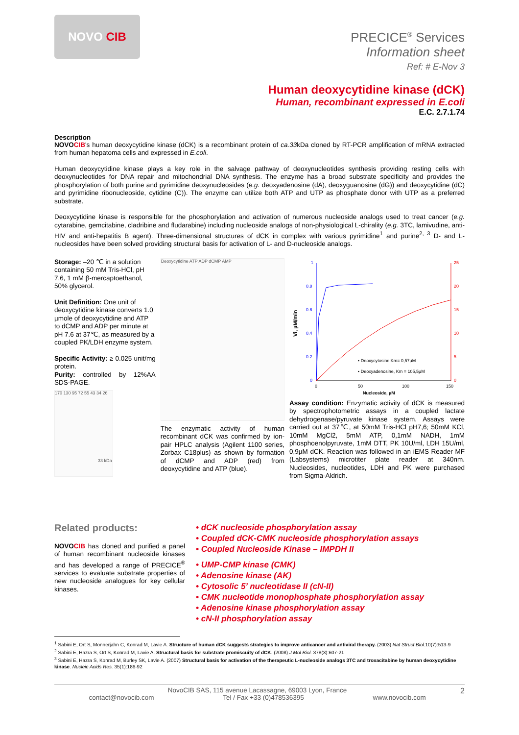NOVO CIB
PRECICE<sup>®</sup> Services
Information sheet
Ref: # E-Nov 3
Human deoxycytidine kinase (dCK)
Human, recombinant expressed in E.coli
E.C. 2.7.1.74
Description
NOVO CIB's human deoxycytidine kinase (dCK) is a recombinant protein of ca.33kDa cloned by RT-PCR amplification of mRNA extracted from human hepatoma cells and expressed in E.coli.
Human deoxycytidine kinase plays a key role in the salvage pathway of deoxynucleotides synthesis providing resting cells with deoxynucleotides for DNA repair and mitochondrial DNA synthesis. The enzyme has a broad substrate specificity and provides the phosphorylation of both purine and pyrimidine deoxynucleosides (e.g. deoxyadenosine (dA), deoxyguanosine (dG)) and deoxycytidine (dC) and pyrimidine ribonucleoside, cytidine (C)). The enzyme can utilize both ATP and UTP as phosphate donor with UTP as a preferred substrate.
Deoxycytidine kinase is responsible for the phosphorylation and activation of numerous nucleoside analogs used to treat cancer (e.g. cytarabine, gemcitabine, cladribine and fludarabine) including nucleoside analogs of non-physiological L-chirality (e.g. 3TC, lamivudine, anti-HIV and anti-hepatitis B agent). Three-dimensional structures of dCK in complex with various pyrimidine<sup>1</sup> and purine<sup>2, 3</sup> D- and L-nucleosides have been solved providing structural basis for activation of L- and D-nucleoside analogs.
Storage: –20 ℃ in a solution containing 50 mM Tris-HCl, pH 7.6, 1 mM β-mercaptoethanol, 50% glycerol.
Unit Definition: One unit of deoxycytidine kinase converts 1.0 µmole of deoxycytidine and ATP to dCMP and ADP per minute at pH 7.6 at 37℃, as measured by a coupled PK/LDH enzyme system.
Specific Activity: ≥ 0.025 unit/mg protein.
Purity: controlled by 12%AA SDS-PAGE.
170 130 95 72 55 43 34 26
33 kDa
Deoxycytidine ATP ADP dCMP AMP
The enzymatic activity of human recombinant dCK was confirmed by ion-pair HPLC analysis (Agilent 1100 series, Zorbax C18plus) as shown by formation of dCMP and ADP (red) from deoxycytidine and ATP (blue).
1
0.8
0.6
0.4
0.2
0
25
20
15
10
5
0
0
50
100
150
Nucleoside, µM
Vi, µM/min
• Deoxycytosine Km= 0,57µM
• Deoxyadenosine, Km = 105,5µM
Assay condition: Enzymatic activity of dCK is measured by spectrophotometric assays in a coupled lactate dehydrogenase/pyruvate kinase system. Assays were carried out at 37℃, at 50mM Tris-HCl pH7,6; 50mM KCl, 10mM MgCl2, 5mM ATP, 0,1mM NADH, 1mM phosphoenolpyruvate, 1mM DTT, PK 10U/ml, LDH 15U/ml, 0,9µM dCK. Reaction was followed in an iEMS Reader MF (Labsystems) microtiter plate reader at 340nm. Nucleosides, nucleotides, LDH and PK were purchased from Sigma-Aldrich.
Related products:
NOVO CIB has cloned and purified a panel of human recombinant nucleoside kinases and has developed a range of PRECICE<sup>®</sup> services to evaluate substrate properties of new nucleoside analogues for key cellular kinases.
• dCK nucleoside phosphorylation assay
• Coupled dCK-CMK nucleoside phosphorylation assays
• Coupled Nucleoside Kinase – IMPDH II
• UMP-CMP kinase (CMK)
• Adenosine kinase (AK)
• Cytosolic 5’ nucleotidase II (cN-II)
• CMK nucleotide monophosphate phosphorylation assay
• Adenosine kinase phosphorylation assay
• cN-II phosphorylation assay
<sup>1</sup> Sabini E, Ort S, Monnerjahn C, Konrad M, Lavie A. Structure of human dCK suggests strategies to improve anticancer and antiviral therapy. (2003) Nat Struct Biol. 10(7):513-9
<sup>2</sup> Sabini E, Hazra S, Ort S, Konrad M, Lavie A. Structural basis for substrate promiscuity of dCK. (2008) J Mol Biol. 378(3):607-21
<sup>3</sup> Sabini E, Hazra S, Konrad M, Burley SK, Lavie A. (2007) Structural basis for activation of the therapeutic L-nucleoside analogs 3TC and troxacitabine by human deoxycytidine kinase. Nucleic Acids Res. 35(1):186-92
NovoCIB SAS, 115 avenue Lacassagne, 69003 Lyon, France 2
contact@novocib.com Tel / Fax +33 (0)478536395 www.novocib.com